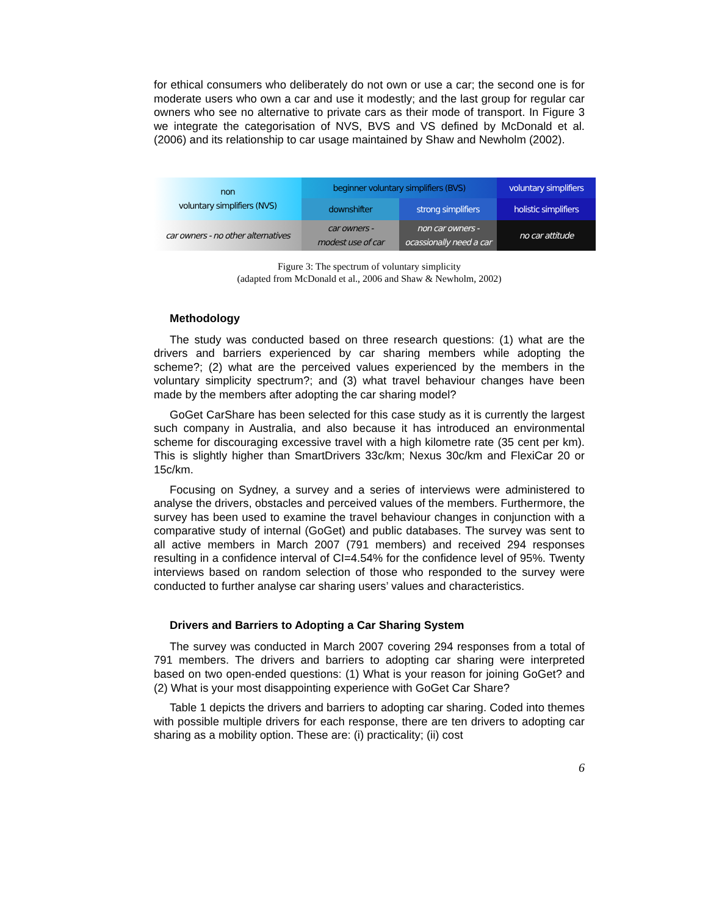for ethical consumers who deliberately do not own or use a car; the second one is for moderate users who own a car and use it modestly; and the last group for regular car owners who see no alternative to private cars as their mode of transport. In Figure 3 we integrate the categorisation of NVS, BVS and VS defined by McDonald et al. (2006) and its relationship to car usage maintained by Shaw and Newholm (2002).
non
voluntary simplifiers (NVS)
beginner voluntary simplifiers (BVS)
voluntary simplifiers
downshifter
strong simplifiers
holistic simplifiers
car owners - no other alternatives
car owners -
modest use of car
non car owners -
ocassionally need a car
no car attitude
Figure 3: The spectrum of voluntary simplicity
(adapted from McDonald et al., 2006 and Shaw & Newholm, 2002)
Methodology
The study was conducted based on three research questions: (1) what are the drivers and barriers experienced by car sharing members while adopting the scheme?; (2) what are the perceived values experienced by the members in the voluntary simplicity spectrum?; and (3) what travel behaviour changes have been made by the members after adopting the car sharing model?
GoGet CarShare has been selected for this case study as it is currently the largest such company in Australia, and also because it has introduced an environmental scheme for discouraging excessive travel with a high kilometre rate (35 cent per km). This is slightly higher than SmartDrivers 33c/km; Nexus 30c/km and FlexiCar 20 or 15c/km.
Focusing on Sydney, a survey and a series of interviews were administered to analyse the drivers, obstacles and perceived values of the members. Furthermore, the survey has been used to examine the travel behaviour changes in conjunction with a comparative study of internal (GoGet) and public databases. The survey was sent to all active members in March 2007 (791 members) and received 294 responses resulting in a confidence interval of CI=4.54% for the confidence level of 95%. Twenty interviews based on random selection of those who responded to the survey were conducted to further analyse car sharing users’ values and characteristics.
Drivers and Barriers to Adopting a Car Sharing System
The survey was conducted in March 2007 covering 294 responses from a total of 791 members. The drivers and barriers to adopting car sharing were interpreted based on two open-ended questions: (1) What is your reason for joining GoGet? and (2) What is your most disappointing experience with GoGet Car Share?
Table 1 depicts the drivers and barriers to adopting car sharing. Coded into themes with possible multiple drivers for each response, there are ten drivers to adopting car sharing as a mobility option. These are: (i) practicality; (ii) cost
6